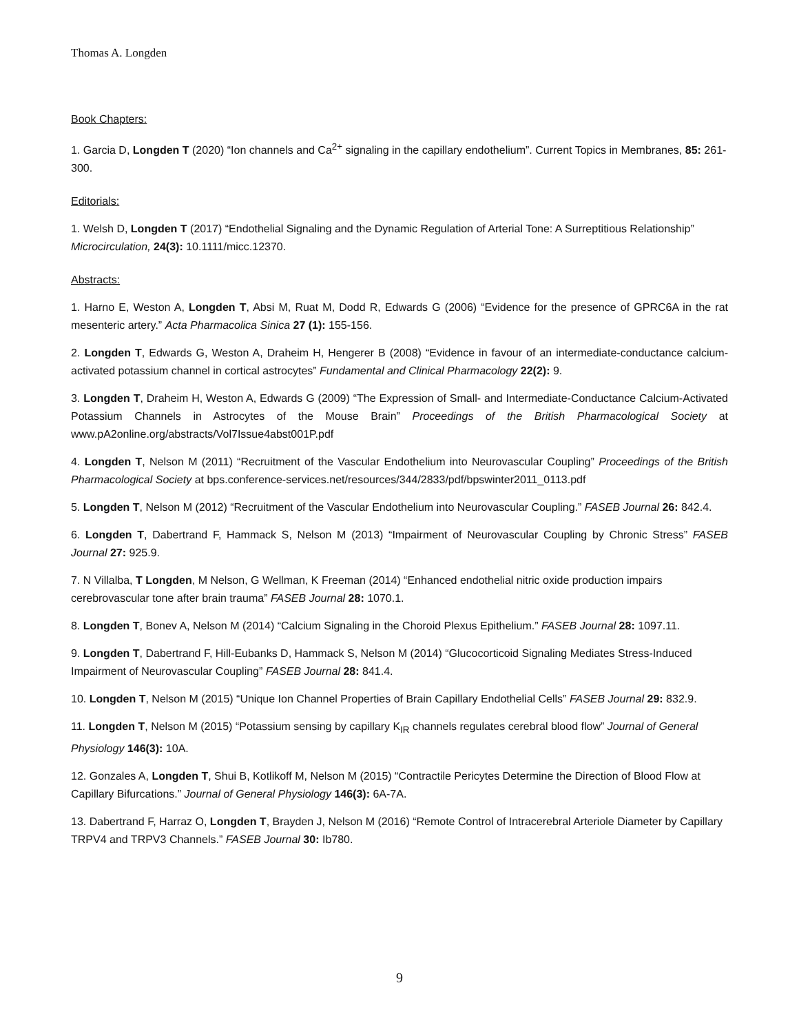Thomas A. Longden
Book Chapters:
1. Garcia D, Longden T (2020) “Ion channels and Ca<sup>2+</sup> signaling in the capillary endothelium”. Current Topics in Membranes, 85: 261-300.
Editorials:
1. Welsh D, Longden T (2017) “Endothelial Signaling and the Dynamic Regulation of Arterial Tone: A Surreptitious Relationship” Microcirculation, 24(3): 10.1111/micc.12370.
Abstracts:
1. Harno E, Weston A, Longden T, Absi M, Ruat M, Dodd R, Edwards G (2006) “Evidence for the presence of GPRC6A in the rat mesenteric artery.” Acta Pharmacolica Sinica 27 (1): 155-156.
2. Longden T, Edwards G, Weston A, Draheim H, Hengerer B (2008) “Evidence in favour of an intermediate-conductance calcium-activated potassium channel in cortical astrocytes” Fundamental and Clinical Pharmacology 22(2): 9.
3. Longden T, Draheim H, Weston A, Edwards G (2009) “The Expression of Small- and Intermediate-Conductance Calcium-Activated Potassium Channels in Astrocytes of the Mouse Brain” Proceedings of the British Pharmacological Society at www.pA2online.org/abstracts/Vol7Issue4abst001P.pdf
4. Longden T, Nelson M (2011) “Recruitment of the Vascular Endothelium into Neurovascular Coupling” Proceedings of the British Pharmacological Society at bps.conference-services.net/resources/344/2833/pdf/bpswinter2011_0113.pdf
5. Longden T, Nelson M (2012) “Recruitment of the Vascular Endothelium into Neurovascular Coupling.” FASEB Journal 26: 842.4.
6. Longden T, Dabertrand F, Hammack S, Nelson M (2013) “Impairment of Neurovascular Coupling by Chronic Stress” FASEB Journal 27: 925.9.
7. N Villalba, T Longden, M Nelson, G Wellman, K Freeman (2014) “Enhanced endothelial nitric oxide production impairs cerebrovascular tone after brain trauma” FASEB Journal 28: 1070.1.
8. Longden T, Bonev A, Nelson M (2014) “Calcium Signaling in the Choroid Plexus Epithelium.” FASEB Journal 28: 1097.11.
9. Longden T, Dabertrand F, Hill-Eubanks D, Hammack S, Nelson M (2014) “Glucocorticoid Signaling Mediates Stress-Induced Impairment of Neurovascular Coupling” FASEB Journal 28: 841.4.
10. Longden T, Nelson M (2015) “Unique Ion Channel Properties of Brain Capillary Endothelial Cells” FASEB Journal 29: 832.9.
11. Longden T, Nelson M (2015) “Potassium sensing by capillary K<sub>IR</sub> channels regulates cerebral blood flow” Journal of General Physiology 146(3): 10A.
12. Gonzales A, Longden T, Shui B, Kotlikoff M, Nelson M (2015) “Contractile Pericytes Determine the Direction of Blood Flow at Capillary Bifurcations.” Journal of General Physiology 146(3): 6A-7A.
13. Dabertrand F, Harraz O, Longden T, Brayden J, Nelson M (2016) “Remote Control of Intracerebral Arteriole Diameter by Capillary TRPV4 and TRPV3 Channels.” FASEB Journal 30: Ib780.
9